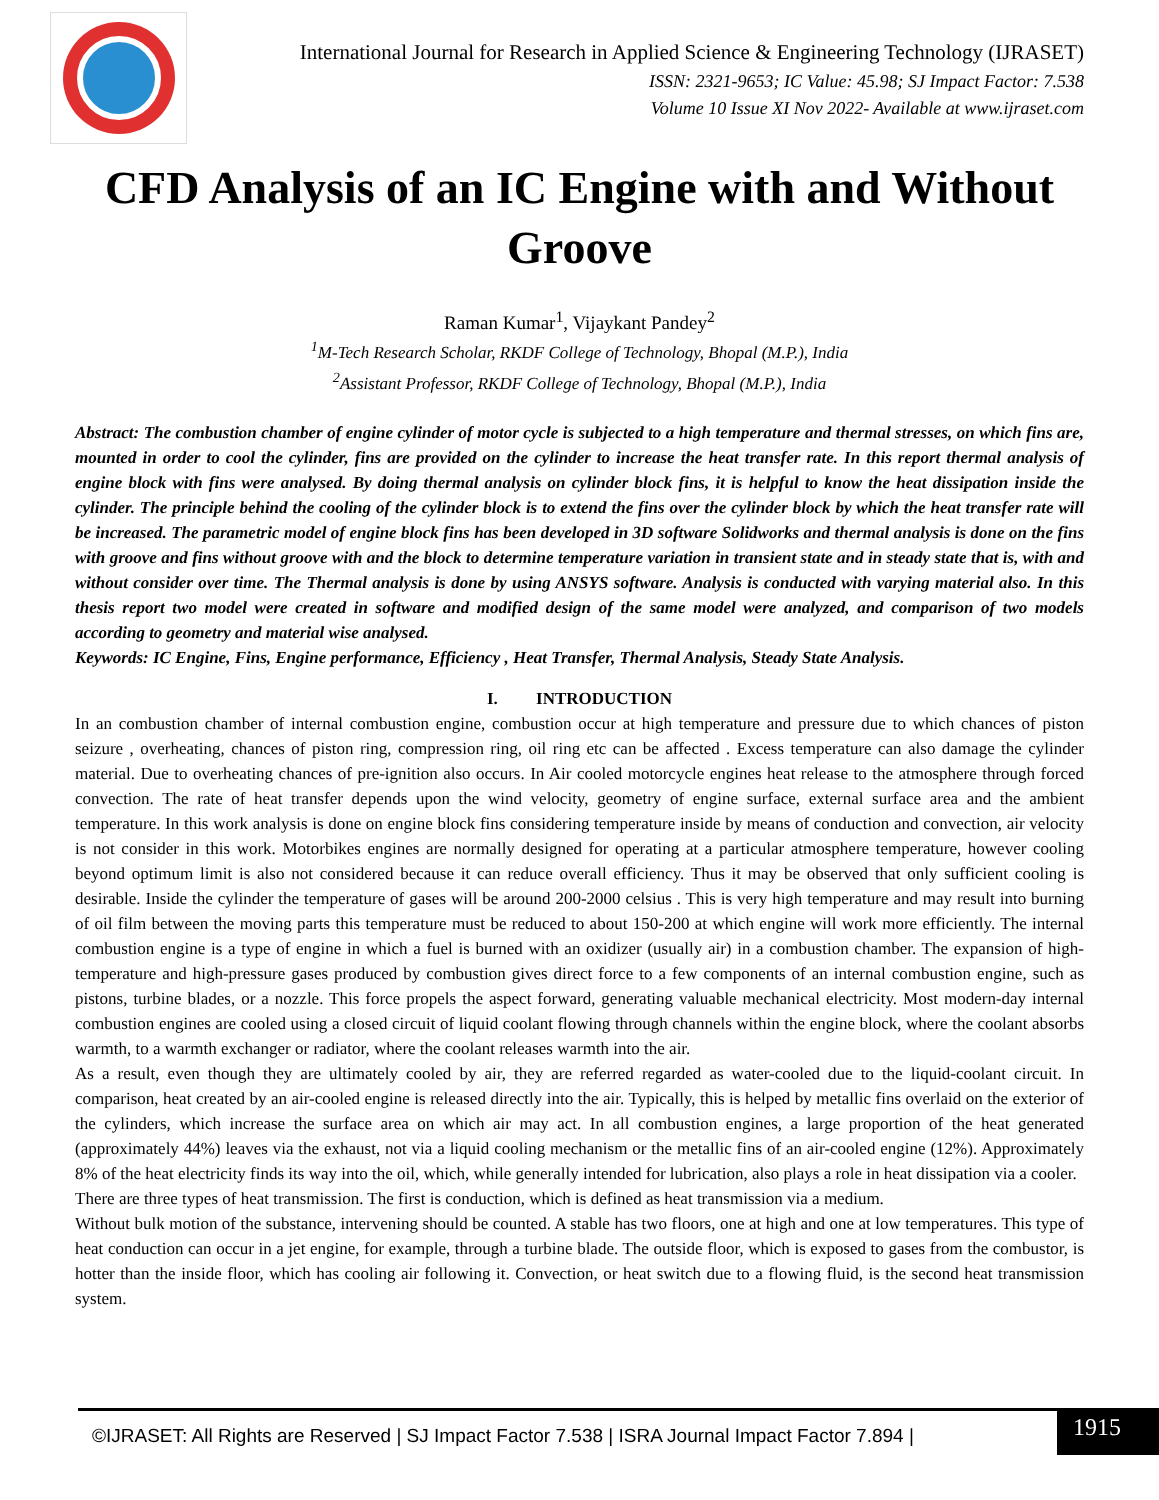International Journal for Research in Applied Science & Engineering Technology (IJRASET)
ISSN: 2321-9653; IC Value: 45.98; SJ Impact Factor: 7.538
Volume 10 Issue XI Nov 2022- Available at www.ijraset.com
CFD Analysis of an IC Engine with and Without Groove
Raman Kumar<sup>1</sup>, Vijaykant Pandey<sup>2</sup>
<sup>1</sup> M-Tech Research Scholar, RKDF College of Technology, Bhopal (M.P.), India
<sup>2</sup> Assistant Professor, RKDF College of Technology, Bhopal (M.P.), India
Abstract: The combustion chamber of engine cylinder of motor cycle is subjected to a high temperature and thermal stresses, on which fins are, mounted in order to cool the cylinder, fins are provided on the cylinder to increase the heat transfer rate. In this report thermal analysis of engine block with fins were analysed. By doing thermal analysis on cylinder block fins, it is helpful to know the heat dissipation inside the cylinder. The principle behind the cooling of the cylinder block is to extend the fins over the cylinder block by which the heat transfer rate will be increased. The parametric model of engine block fins has been developed in 3D software Solidworks and thermal analysis is done on the fins with groove and fins without groove with and the block to determine temperature variation in transient state and in steady state that is, with and without consider over time. The Thermal analysis is done by using ANSYS software. Analysis is conducted with varying material also. In this thesis report two model were created in software and modified design of the same model were analyzed, and comparison of two models according to geometry and material wise analysed.
Keywords: IC Engine, Fins, Engine performance, Efficiency , Heat Transfer, Thermal Analysis, Steady State Analysis.
I. INTRODUCTION
In an combustion chamber of internal combustion engine, combustion occur at high temperature and pressure due to which chances of piston seizure , overheating, chances of piston ring, compression ring, oil ring etc can be affected . Excess temperature can also damage the cylinder material. Due to overheating chances of pre-ignition also occurs. In Air cooled motorcycle engines heat release to the atmosphere through forced convection. The rate of heat transfer depends upon the wind velocity, geometry of engine surface, external surface area and the ambient temperature. In this work analysis is done on engine block fins considering temperature inside by means of conduction and convection, air velocity is not consider in this work. Motorbikes engines are normally designed for operating at a particular atmosphere temperature, however cooling beyond optimum limit is also not considered because it can reduce overall efficiency. Thus it may be observed that only sufficient cooling is desirable. Inside the cylinder the temperature of gases will be around 200-2000 celsius . This is very high temperature and may result into burning of oil film between the moving parts this temperature must be reduced to about 150-200 at which engine will work more efficiently. The internal combustion engine is a type of engine in which a fuel is burned with an oxidizer (usually air) in a combustion chamber. The expansion of high-temperature and high-pressure gases produced by combustion gives direct force to a few components of an internal combustion engine, such as pistons, turbine blades, or a nozzle. This force propels the aspect forward, generating valuable mechanical electricity. Most modern-day internal combustion engines are cooled using a closed circuit of liquid coolant flowing through channels within the engine block, where the coolant absorbs warmth, to a warmth exchanger or radiator, where the coolant releases warmth into the air.
As a result, even though they are ultimately cooled by air, they are referred regarded as water-cooled due to the liquid-coolant circuit. In comparison, heat created by an air-cooled engine is released directly into the air. Typically, this is helped by metallic fins overlaid on the exterior of the cylinders, which increase the surface area on which air may act. In all combustion engines, a large proportion of the heat generated (approximately 44%) leaves via the exhaust, not via a liquid cooling mechanism or the metallic fins of an air-cooled engine (12%). Approximately 8% of the heat electricity finds its way into the oil, which, while generally intended for lubrication, also plays a role in heat dissipation via a cooler.
There are three types of heat transmission. The first is conduction, which is defined as heat transmission via a medium.
Without bulk motion of the substance, intervening should be counted. A stable has two floors, one at high and one at low temperatures. This type of heat conduction can occur in a jet engine, for example, through a turbine blade. The outside floor, which is exposed to gases from the combustor, is hotter than the inside floor, which has cooling air following it. Convection, or heat switch due to a flowing fluid, is the second heat transmission system.
©IJRASET: All Rights are Reserved | SJ Impact Factor 7.538 | ISRA Journal Impact Factor 7.894 |
1915